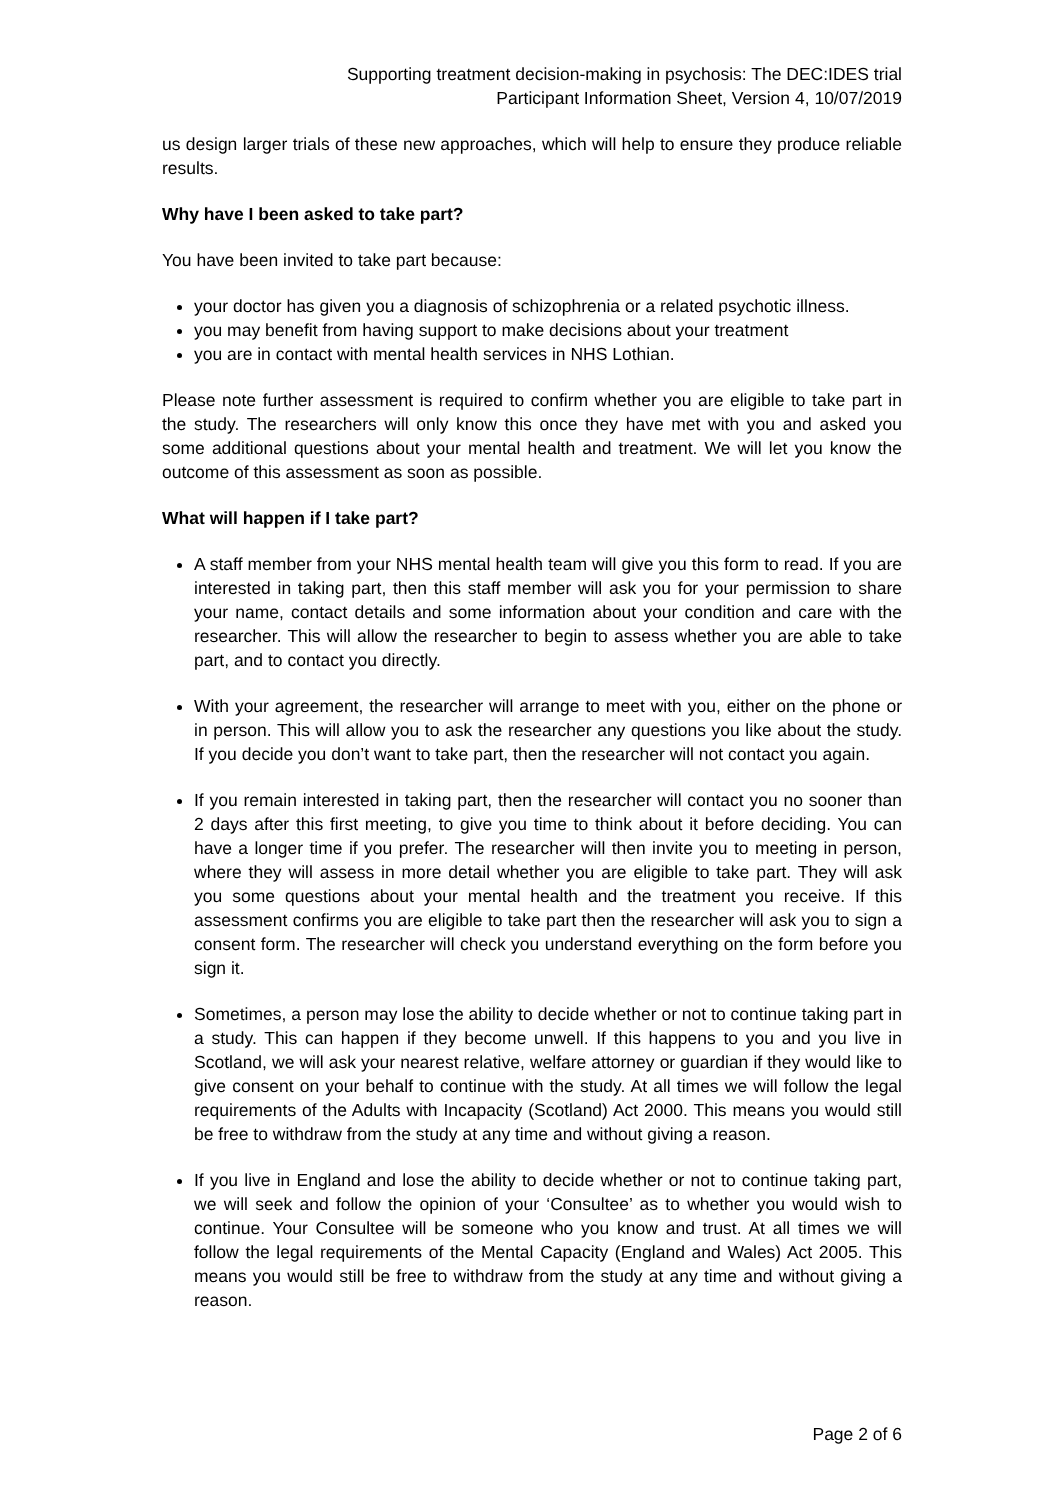Supporting treatment decision-making in psychosis: The DEC:IDES trial
Participant Information Sheet, Version 4, 10/07/2019
us design larger trials of these new approaches, which will help to ensure they produce reliable results.
Why have I been asked to take part?
You have been invited to take part because:
your doctor has given you a diagnosis of schizophrenia or a related psychotic illness.
you may benefit from having support to make decisions about your treatment
you are in contact with mental health services in NHS Lothian.
Please note further assessment is required to confirm whether you are eligible to take part in the study. The researchers will only know this once they have met with you and asked you some additional questions about your mental health and treatment. We will let you know the outcome of this assessment as soon as possible.
What will happen if I take part?
A staff member from your NHS mental health team will give you this form to read. If you are interested in taking part, then this staff member will ask you for your permission to share your name, contact details and some information about your condition and care with the researcher. This will allow the researcher to begin to assess whether you are able to take part, and to contact you directly.
With your agreement, the researcher will arrange to meet with you, either on the phone or in person. This will allow you to ask the researcher any questions you like about the study. If you decide you don’t want to take part, then the researcher will not contact you again.
If you remain interested in taking part, then the researcher will contact you no sooner than 2 days after this first meeting, to give you time to think about it before deciding. You can have a longer time if you prefer. The researcher will then invite you to meeting in person, where they will assess in more detail whether you are eligible to take part. They will ask you some questions about your mental health and the treatment you receive. If this assessment confirms you are eligible to take part then the researcher will ask you to sign a consent form. The researcher will check you understand everything on the form before you sign it.
Sometimes, a person may lose the ability to decide whether or not to continue taking part in a study. This can happen if they become unwell. If this happens to you and you live in Scotland, we will ask your nearest relative, welfare attorney or guardian if they would like to give consent on your behalf to continue with the study. At all times we will follow the legal requirements of the Adults with Incapacity (Scotland) Act 2000. This means you would still be free to withdraw from the study at any time and without giving a reason.
If you live in England and lose the ability to decide whether or not to continue taking part, we will seek and follow the opinion of your ‘Consultee’ as to whether you would wish to continue. Your Consultee will be someone who you know and trust. At all times we will follow the legal requirements of the Mental Capacity (England and Wales) Act 2005. This means you would still be free to withdraw from the study at any time and without giving a reason.
Page 2 of 6